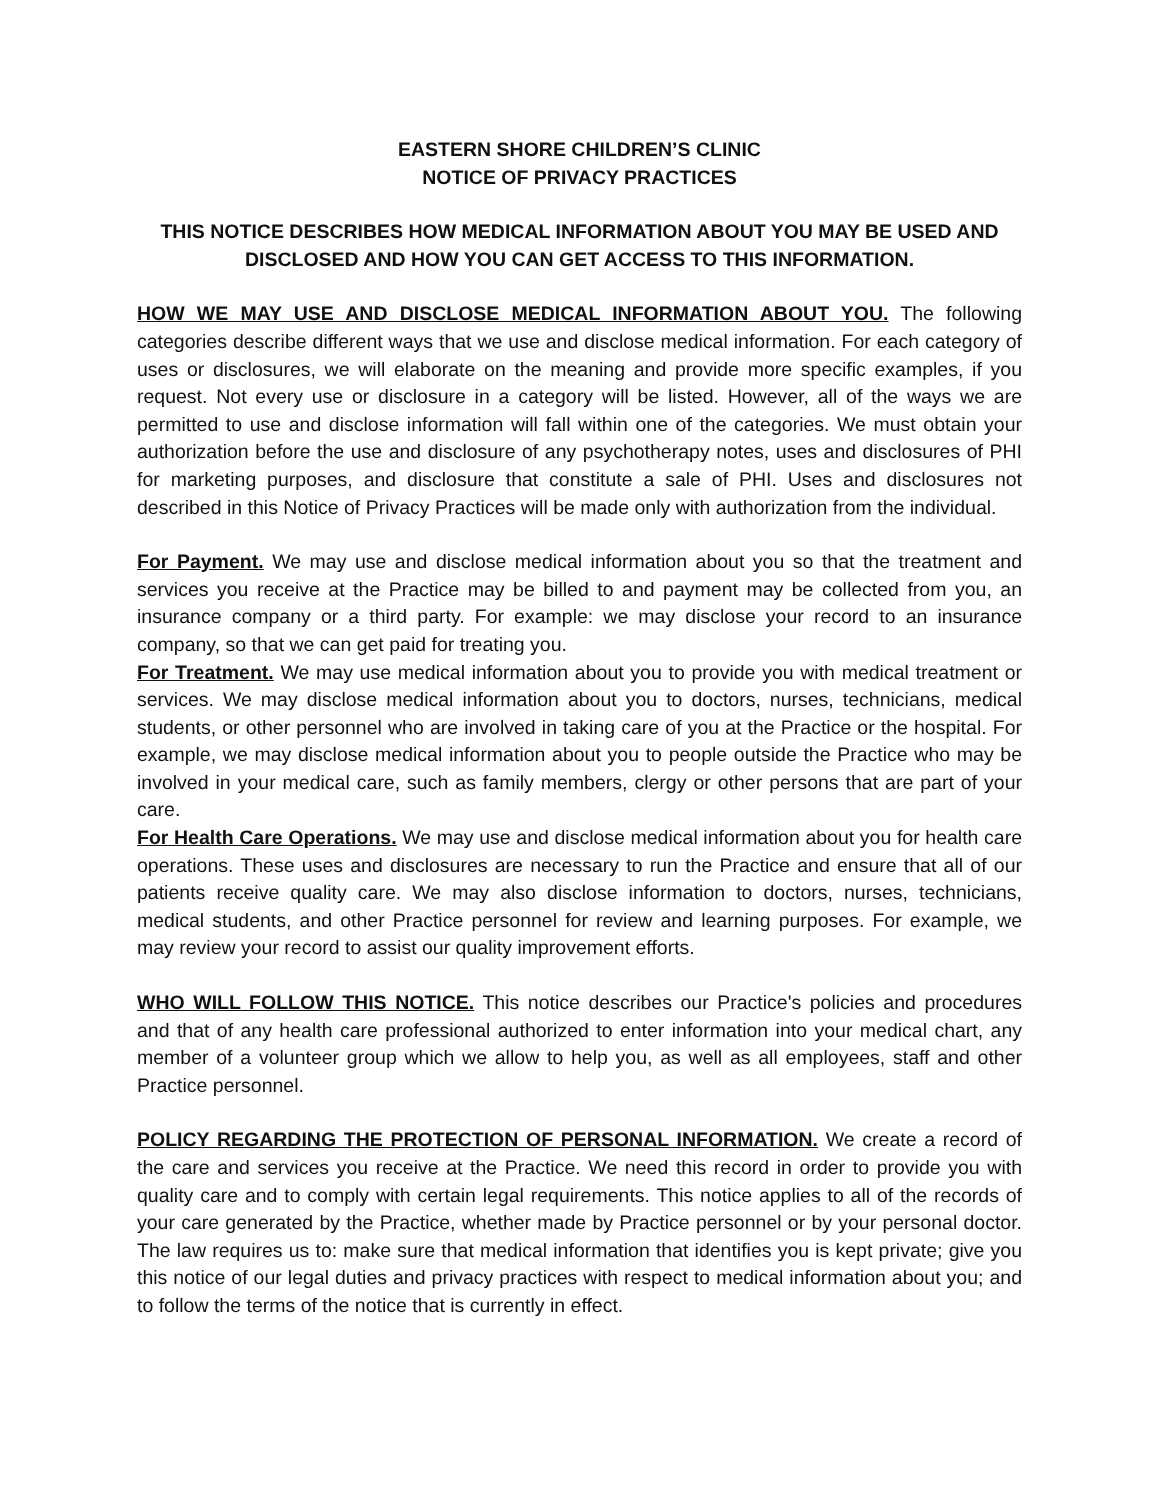EASTERN SHORE CHILDREN’S CLINIC
NOTICE OF PRIVACY PRACTICES
THIS NOTICE DESCRIBES HOW MEDICAL INFORMATION ABOUT YOU MAY BE USED AND DISCLOSED AND HOW YOU CAN GET ACCESS TO THIS INFORMATION.
HOW WE MAY USE AND DISCLOSE MEDICAL INFORMATION ABOUT YOU. The following categories describe different ways that we use and disclose medical information. For each category of uses or disclosures, we will elaborate on the meaning and provide more specific examples, if you request. Not every use or disclosure in a category will be listed. However, all of the ways we are permitted to use and disclose information will fall within one of the categories. We must obtain your authorization before the use and disclosure of any psychotherapy notes, uses and disclosures of PHI for marketing purposes, and disclosure that constitute a sale of PHI. Uses and disclosures not described in this Notice of Privacy Practices will be made only with authorization from the individual.
For Payment. We may use and disclose medical information about you so that the treatment and services you receive at the Practice may be billed to and payment may be collected from you, an insurance company or a third party. For example: we may disclose your record to an insurance company, so that we can get paid for treating you.
For Treatment. We may use medical information about you to provide you with medical treatment or services. We may disclose medical information about you to doctors, nurses, technicians, medical students, or other personnel who are involved in taking care of you at the Practice or the hospital. For example, we may disclose medical information about you to people outside the Practice who may be involved in your medical care, such as family members, clergy or other persons that are part of your care.
For Health Care Operations. We may use and disclose medical information about you for health care operations. These uses and disclosures are necessary to run the Practice and ensure that all of our patients receive quality care. We may also disclose information to doctors, nurses, technicians, medical students, and other Practice personnel for review and learning purposes. For example, we may review your record to assist our quality improvement efforts.
WHO WILL FOLLOW THIS NOTICE. This notice describes our Practice's policies and procedures and that of any health care professional authorized to enter information into your medical chart, any member of a volunteer group which we allow to help you, as well as all employees, staff and other Practice personnel.
POLICY REGARDING THE PROTECTION OF PERSONAL INFORMATION. We create a record of the care and services you receive at the Practice. We need this record in order to provide you with quality care and to comply with certain legal requirements. This notice applies to all of the records of your care generated by the Practice, whether made by Practice personnel or by your personal doctor. The law requires us to: make sure that medical information that identifies you is kept private; give you this notice of our legal duties and privacy practices with respect to medical information about you; and to follow the terms of the notice that is currently in effect.